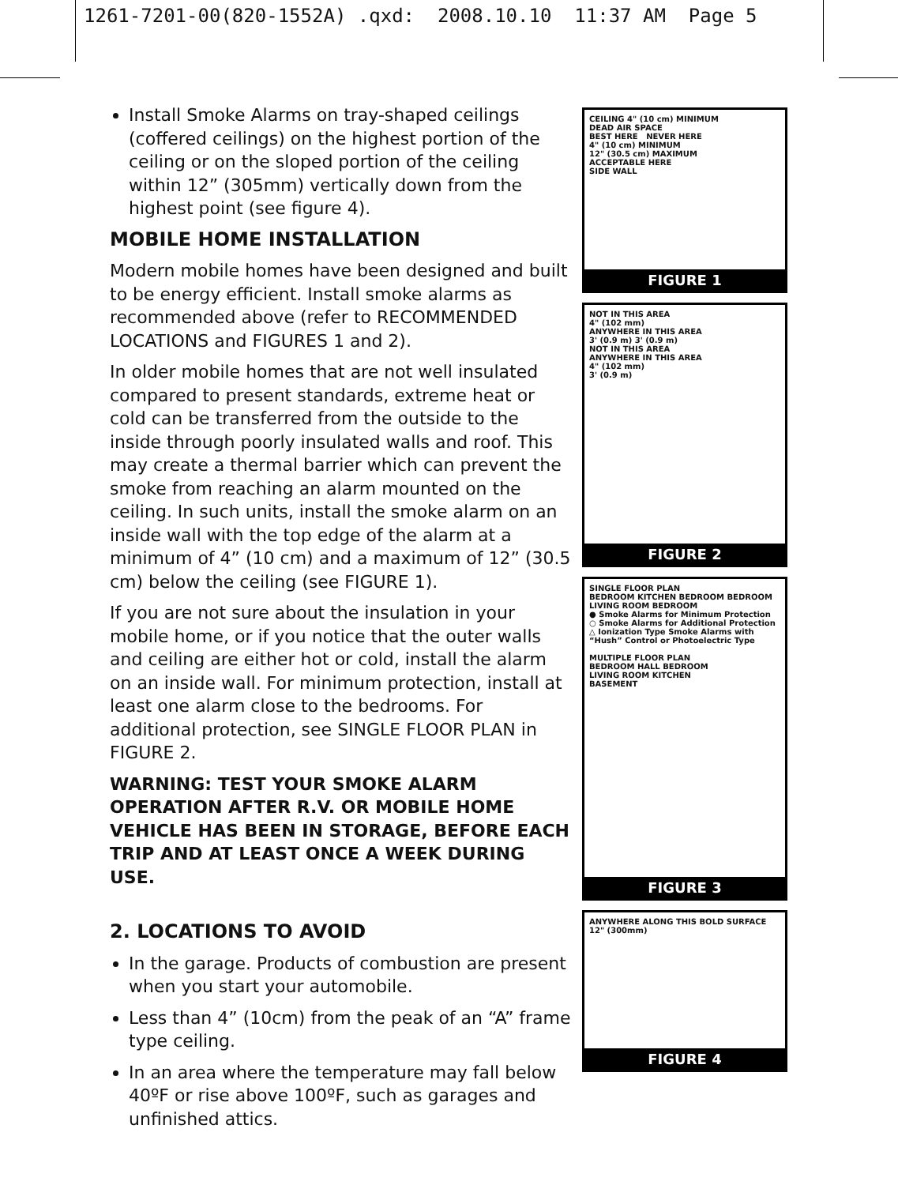1261-7201-00(820-1552A) .qxd: 2008.10.10 11:37 AM Page 5
Install Smoke Alarms on tray-shaped ceilings (coffered ceilings) on the highest portion of the ceiling or on the sloped portion of the ceiling within 12” (305mm) vertically down from the highest point (see figure 4).
MOBILE HOME INSTALLATION
Modern mobile homes have been designed and built to be energy efficient. Install smoke alarms as recommended above (refer to RECOMMENDED LOCATIONS and FIGURES 1 and 2).
In older mobile homes that are not well insulated compared to present standards, extreme heat or cold can be transferred from the outside to the inside through poorly insulated walls and roof. This may create a thermal barrier which can prevent the smoke from reaching an alarm mounted on the ceiling. In such units, install the smoke alarm on an inside wall with the top edge of the alarm at a minimum of 4” (10 cm) and a maximum of 12” (30.5 cm) below the ceiling (see FIGURE 1).
If you are not sure about the insulation in your mobile home, or if you notice that the outer walls and ceiling are either hot or cold, install the alarm on an inside wall. For minimum protection, install at least one alarm close to the bedrooms. For additional protection, see SINGLE FLOOR PLAN in FIGURE 2.
WARNING: TEST YOUR SMOKE ALARM OPERATION AFTER R.V. OR MOBILE HOME VEHICLE HAS BEEN IN STORAGE, BEFORE EACH TRIP AND AT LEAST ONCE A WEEK DURING USE.
2. LOCATIONS TO AVOID
In the garage. Products of combustion are present when you start your automobile.
Less than 4” (10cm) from the peak of an “A” frame type ceiling.
In an area where the temperature may fall below 40ºF or rise above 100ºF, such as garages and unfinished attics.
CEILING 4" (10 cm) MINIMUM
DEAD AIR SPACE
BEST HERE NEVER HERE
4" (10 cm) MINIMUM
12" (30.5 cm) MAXIMUM
ACCEPTABLE HERE
SIDE WALL
FIGURE 1
NOT IN THIS AREA
4" (102 mm)
ANYWHERE IN THIS AREA
3' (0.9 m) 3' (0.9 m)
NOT IN THIS AREA
ANYWHERE IN THIS AREA
4" (102 mm)
3' (0.9 m)
FIGURE 2
SINGLE FLOOR PLAN
BEDROOM KITCHEN BEDROOM BEDROOM
LIVING ROOM BEDROOM
● Smoke Alarms for Minimum Protection
○ Smoke Alarms for Additional Protection
△ Ionization Type Smoke Alarms with “Hush” Control or Photoelectric Type
MULTIPLE FLOOR PLAN
BEDROOM HALL BEDROOM
LIVING ROOM KITCHEN
BASEMENT
FIGURE 3
ANYWHERE ALONG THIS BOLD SURFACE
12" (300mm)
FIGURE 4